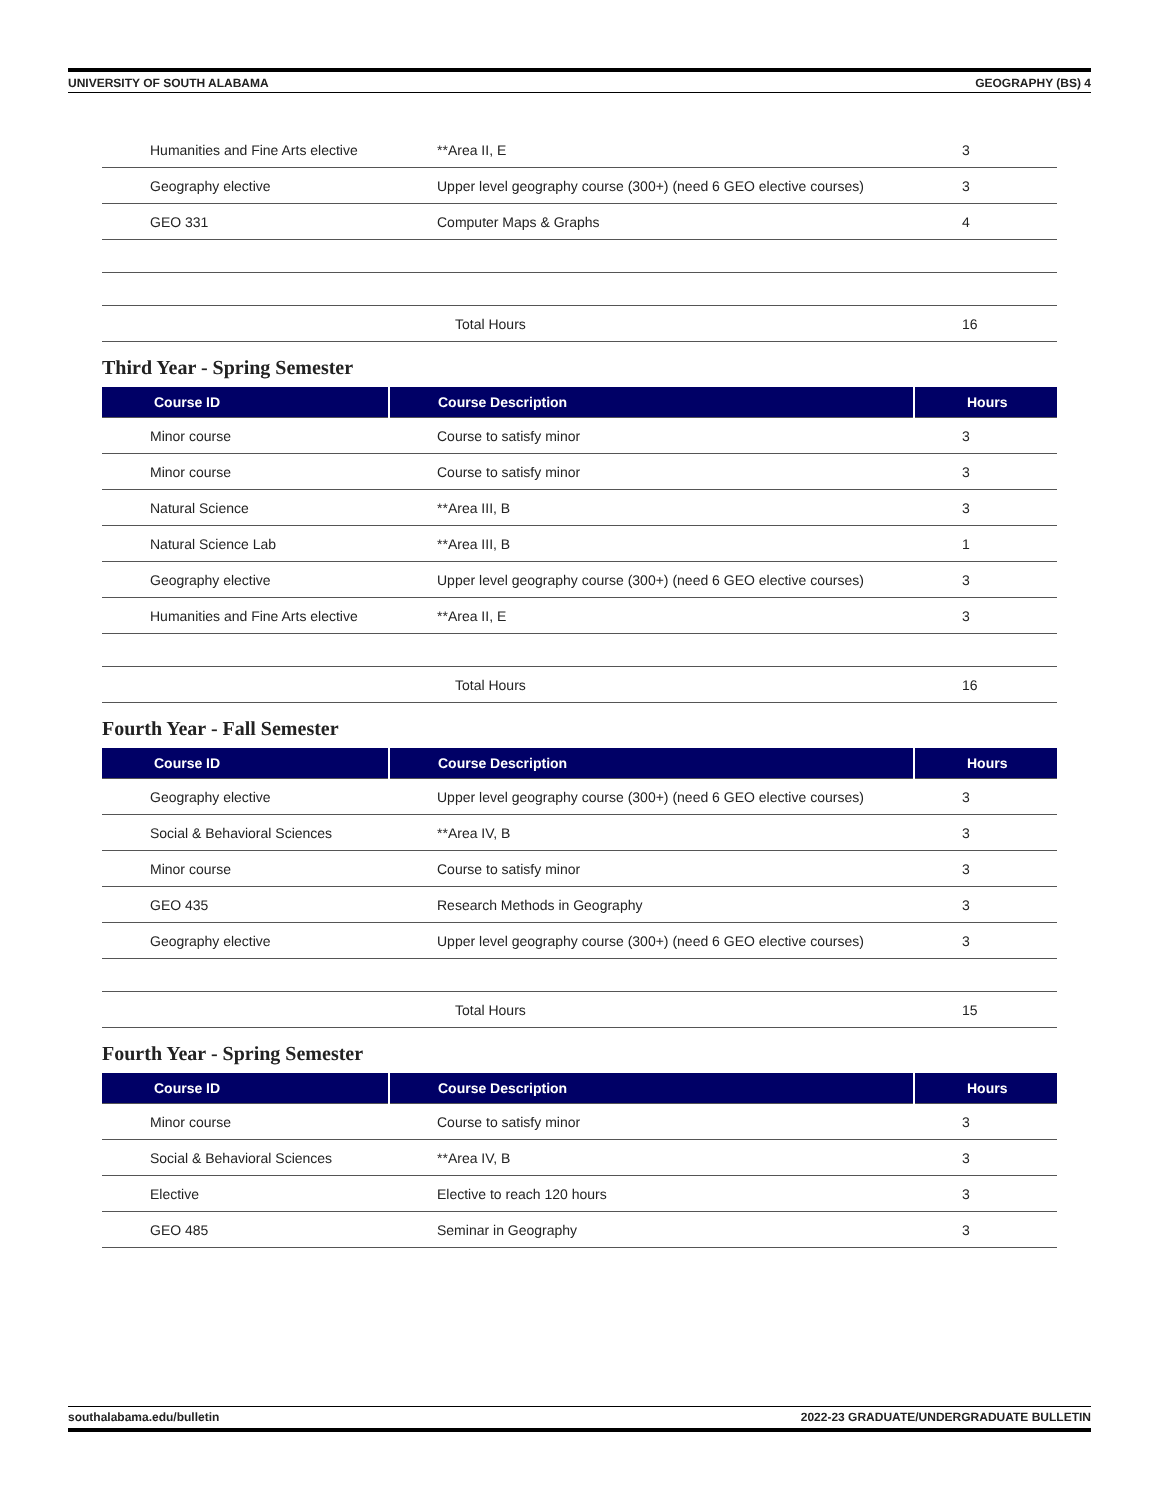UNIVERSITY OF SOUTH ALABAMA GEOGRAPHY (BS) 4
| Humanities and Fine Arts elective | **Area II, E | 3 |
| Geography elective | Upper level geography course (300+) (need 6 GEO elective courses) | 3 |
| GEO 331 | Computer Maps & Graphs | 4 |
| | Total Hours | 16 |
Third Year - Spring Semester
| Course ID | Course Description | Hours |
| --- | --- | --- |
| Minor course | Course to satisfy minor | 3 |
| Minor course | Course to satisfy minor | 3 |
| Natural Science | **Area III, B | 3 |
| Natural Science Lab | **Area III, B | 1 |
| Geography elective | Upper level geography course (300+) (need 6 GEO elective courses) | 3 |
| Humanities and Fine Arts elective | **Area II, E | 3 |
| | Total Hours | 16 |
Fourth Year - Fall Semester
| Course ID | Course Description | Hours |
| --- | --- | --- |
| Geography elective | Upper level geography course (300+) (need 6 GEO elective courses) | 3 |
| Social & Behavioral Sciences | **Area IV, B | 3 |
| Minor course | Course to satisfy minor | 3 |
| GEO 435 | Research Methods in Geography | 3 |
| Geography elective | Upper level geography course (300+) (need 6 GEO elective courses) | 3 |
| | Total Hours | 15 |
Fourth Year - Spring Semester
| Course ID | Course Description | Hours |
| --- | --- | --- |
| Minor course | Course to satisfy minor | 3 |
| Social & Behavioral Sciences | **Area IV, B | 3 |
| Elective | Elective to reach 120 hours | 3 |
| GEO 485 | Seminar in Geography | 3 |
southalabama.edu/bulletin 2022-23 GRADUATE/UNDERGRADUATE BULLETIN